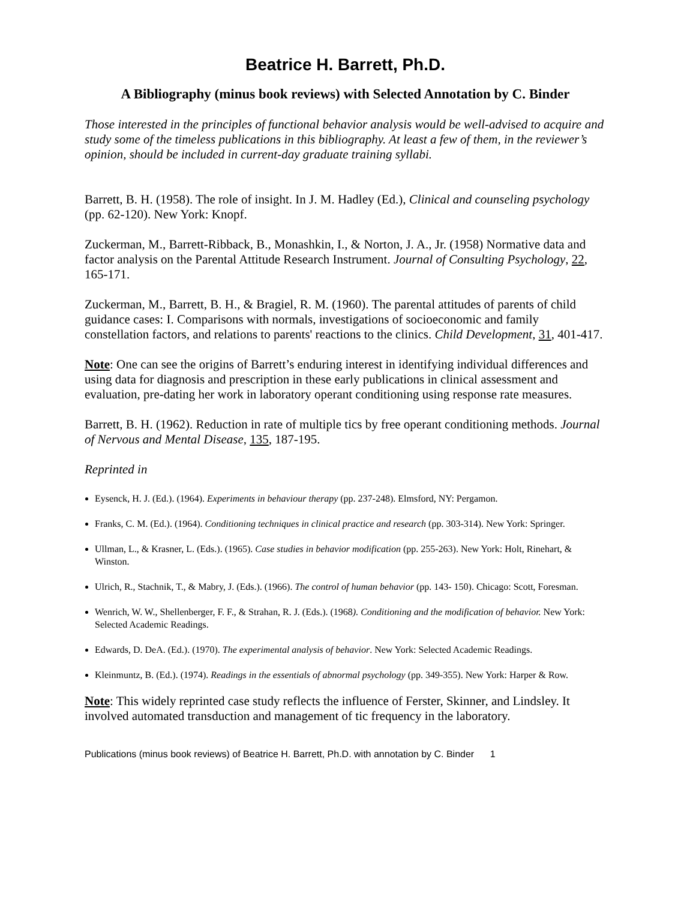Beatrice H. Barrett, Ph.D.
A Bibliography (minus book reviews) with Selected Annotation by C. Binder
Those interested in the principles of functional behavior analysis would be well-advised to acquire and study some of the timeless publications in this bibliography. At least a few of them, in the reviewer’s opinion, should be included in current-day graduate training syllabi.
Barrett, B. H. (1958). The role of insight. In J. M. Hadley (Ed.), Clinical and counseling psychology (pp. 62-120). New York: Knopf.
Zuckerman, M., Barrett-Ribback, B., Monashkin, I., & Norton, J. A., Jr. (1958) Normative data and factor analysis on the Parental Attitude Research Instrument. Journal of Consulting Psychology, 22, 165-171.
Zuckerman, M., Barrett, B. H., & Bragiel, R. M. (1960). The parental attitudes of parents of child guidance cases: I. Comparisons with normals, investigations of socioeconomic and family constellation factors, and relations to parents' reactions to the clinics. Child Development, 31, 401-417.
Note: One can see the origins of Barrett’s enduring interest in identifying individual differences and using data for diagnosis and prescription in these early publications in clinical assessment and evaluation, pre-dating her work in laboratory operant conditioning using response rate measures.
Barrett, B. H. (1962). Reduction in rate of multiple tics by free operant conditioning methods. Journal of Nervous and Mental Disease, 135, 187-195.
Reprinted in
Eysenck, H. J. (Ed.). (1964). Experiments in behaviour therapy (pp. 237-248). Elmsford, NY: Pergamon.
Franks, C. M. (Ed.). (1964). Conditioning techniques in clinical practice and research (pp. 303-314). New York: Springer.
Ullman, L., & Krasner, L. (Eds.). (1965). Case studies in behavior modification (pp. 255-263). New York: Holt, Rinehart, & Winston.
Ulrich, R., Stachnik, T., & Mabry, J. (Eds.). (1966). The control of human behavior (pp. 143- 150). Chicago: Scott, Foresman.
Wenrich, W. W., Shellenberger, F. F., & Strahan, R. J. (Eds.). (1968). Conditioning and the modification of behavior. New York: Selected Academic Readings.
Edwards, D. DeA. (Ed.). (1970). The experimental analysis of behavior. New York: Selected Academic Readings.
Kleinmuntz, B. (Ed.). (1974). Readings in the essentials of abnormal psychology (pp. 349-355). New York: Harper & Row.
Note: This widely reprinted case study reflects the influence of Ferster, Skinner, and Lindsley. It involved automated transduction and management of tic frequency in the laboratory.
Publications (minus book reviews) of Beatrice H. Barrett, Ph.D. with annotation by C. Binder 1